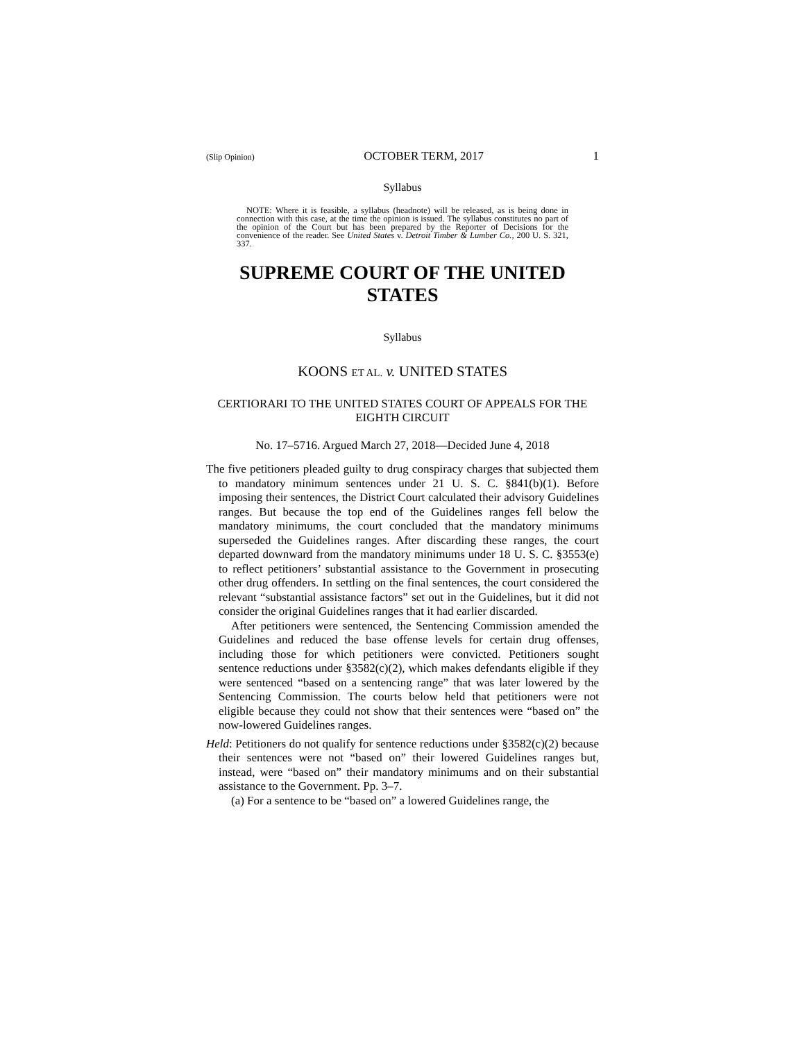(Slip Opinion) OCTOBER TERM, 2017 1
Syllabus
NOTE: Where it is feasible, a syllabus (headnote) will be released, as is being done in connection with this case, at the time the opinion is issued. The syllabus constitutes no part of the opinion of the Court but has been prepared by the Reporter of Decisions for the convenience of the reader. See United States v. Detroit Timber & Lumber Co., 200 U. S. 321, 337.
SUPREME COURT OF THE UNITED STATES
Syllabus
KOONS ET AL. v. UNITED STATES
CERTIORARI TO THE UNITED STATES COURT OF APPEALS FOR THE EIGHTH CIRCUIT
No. 17–5716. Argued March 27, 2018—Decided June 4, 2018
The five petitioners pleaded guilty to drug conspiracy charges that subjected them to mandatory minimum sentences under 21 U. S. C. §841(b)(1). Before imposing their sentences, the District Court calculated their advisory Guidelines ranges. But because the top end of the Guidelines ranges fell below the mandatory minimums, the court concluded that the mandatory minimums superseded the Guidelines ranges. After discarding these ranges, the court departed downward from the mandatory minimums under 18 U. S. C. §3553(e) to reflect petitioners’ substantial assistance to the Government in prosecuting other drug offenders. In settling on the final sentences, the court considered the relevant “substantial assistance factors” set out in the Guidelines, but it did not consider the original Guidelines ranges that it had earlier discarded.
After petitioners were sentenced, the Sentencing Commission amended the Guidelines and reduced the base offense levels for certain drug offenses, including those for which petitioners were convicted. Petitioners sought sentence reductions under §3582(c)(2), which makes defendants eligible if they were sentenced “based on a sentencing range” that was later lowered by the Sentencing Commission. The courts below held that petitioners were not eligible because they could not show that their sentences were “based on” the now-lowered Guidelines ranges.
Held: Petitioners do not qualify for sentence reductions under §3582(c)(2) because their sentences were not “based on” their lowered Guidelines ranges but, instead, were “based on” their mandatory minimums and on their substantial assistance to the Government. Pp. 3–7.
(a) For a sentence to be “based on” a lowered Guidelines range, the